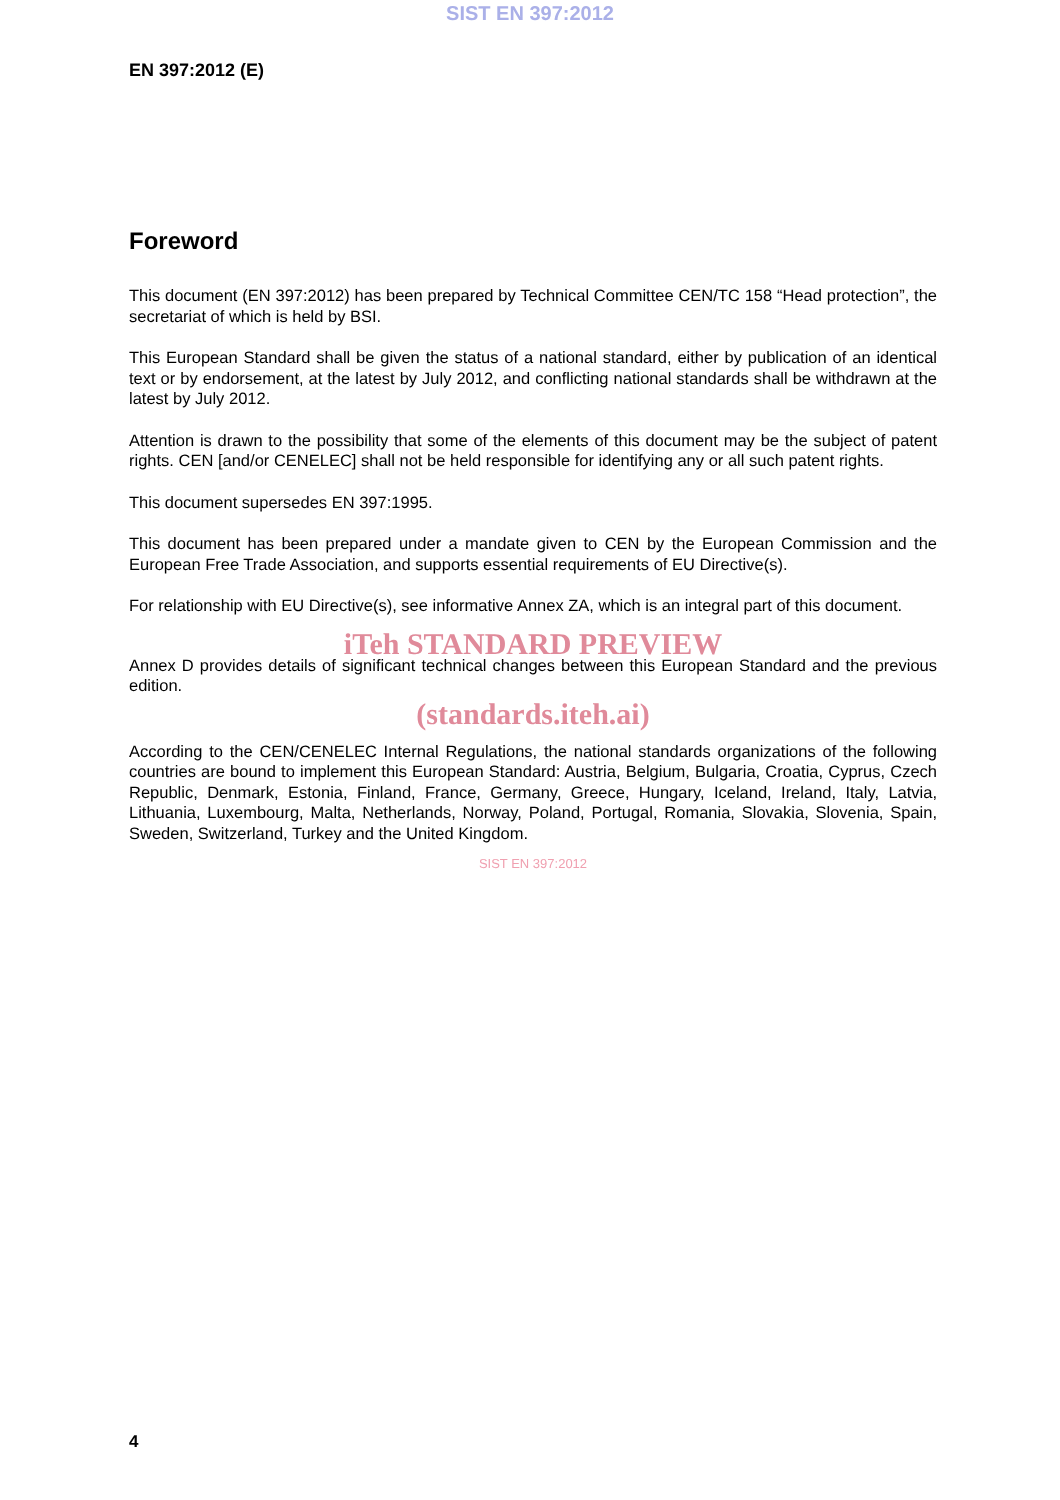SIST EN 397:2012
EN 397:2012 (E)
Foreword
This document (EN 397:2012) has been prepared by Technical Committee CEN/TC 158 “Head protection”, the secretariat of which is held by BSI.
This European Standard shall be given the status of a national standard, either by publication of an identical text or by endorsement, at the latest by July 2012, and conflicting national standards shall be withdrawn at the latest by July 2012.
Attention is drawn to the possibility that some of the elements of this document may be the subject of patent rights. CEN [and/or CENELEC] shall not be held responsible for identifying any or all such patent rights.
This document supersedes EN 397:1995.
This document has been prepared under a mandate given to CEN by the European Commission and the European Free Trade Association, and supports essential requirements of EU Directive(s).
For relationship with EU Directive(s), see informative Annex ZA, which is an integral part of this document.
iTeh STANDARD PREVIEW
Annex D provides details of significant technical changes between this European Standard and the previous edition.
(standards.iteh.ai)
According to the CEN/CENELEC Internal Regulations, the national standards organizations of the following countries are bound to implement this European Standard: Austria, Belgium, Bulgaria, Croatia, Cyprus, Czech Republic, Denmark, Estonia, Finland, France, Germany, Greece, Hungary, Iceland, Ireland, Italy, Latvia, Lithuania, Luxembourg, Malta, Netherlands, Norway, Poland, Portugal, Romania, Slovakia, Slovenia, Spain, Sweden, Switzerland, Turkey and the United Kingdom.
SIST EN 397:2012
4